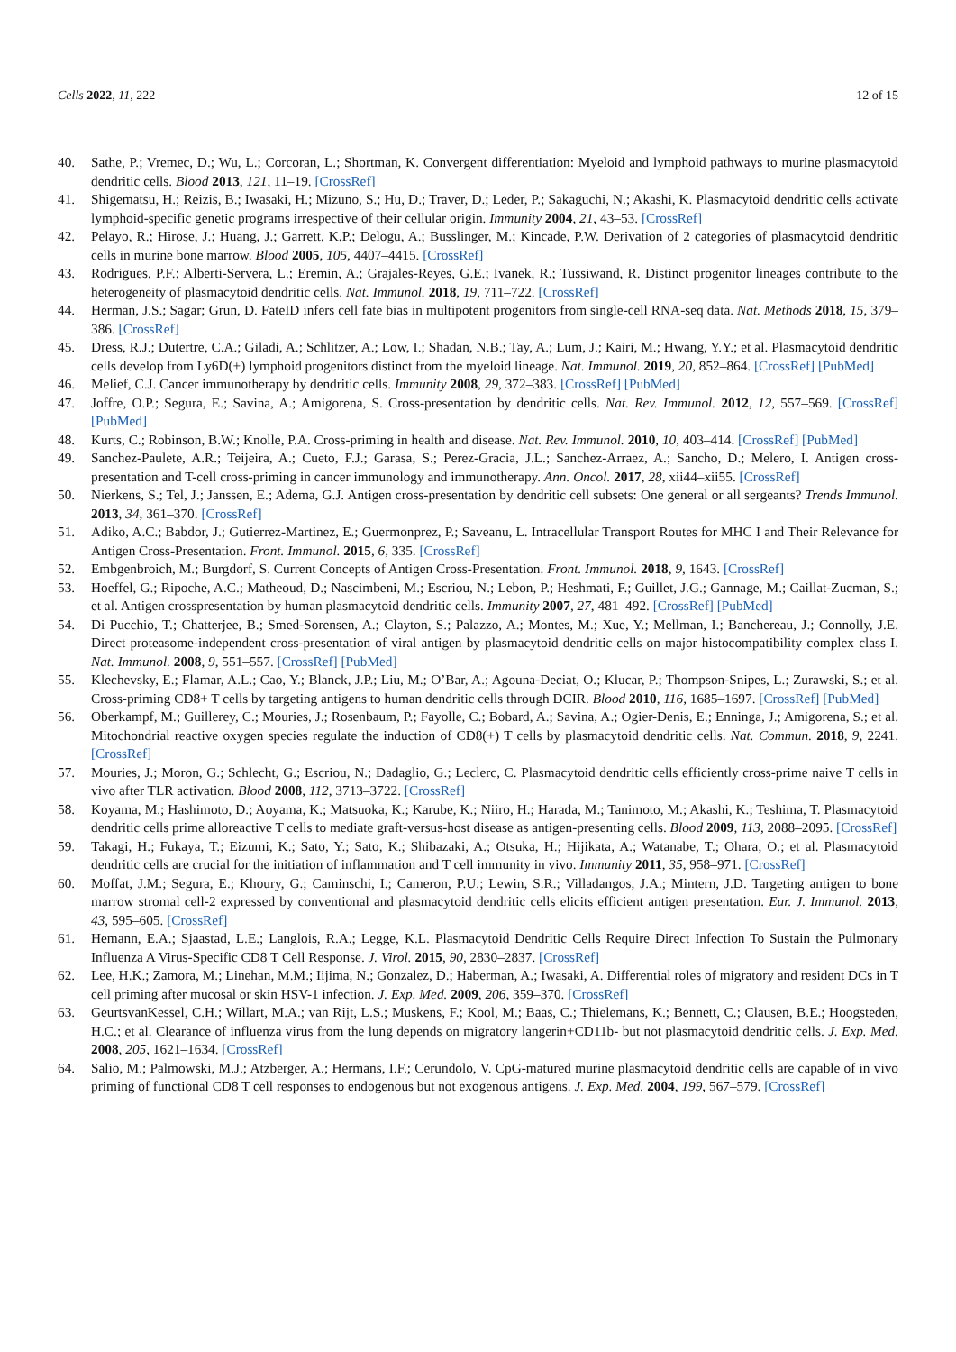Cells 2022, 11, 222 12 of 15
40. Sathe, P.; Vremec, D.; Wu, L.; Corcoran, L.; Shortman, K. Convergent differentiation: Myeloid and lymphoid pathways to murine plasmacytoid dendritic cells. Blood 2013, 121, 11–19. [CrossRef]
41. Shigematsu, H.; Reizis, B.; Iwasaki, H.; Mizuno, S.; Hu, D.; Traver, D.; Leder, P.; Sakaguchi, N.; Akashi, K. Plasmacytoid dendritic cells activate lymphoid-specific genetic programs irrespective of their cellular origin. Immunity 2004, 21, 43–53. [CrossRef]
42. Pelayo, R.; Hirose, J.; Huang, J.; Garrett, K.P.; Delogu, A.; Busslinger, M.; Kincade, P.W. Derivation of 2 categories of plasmacytoid dendritic cells in murine bone marrow. Blood 2005, 105, 4407–4415. [CrossRef]
43. Rodrigues, P.F.; Alberti-Servera, L.; Eremin, A.; Grajales-Reyes, G.E.; Ivanek, R.; Tussiwand, R. Distinct progenitor lineages contribute to the heterogeneity of plasmacytoid dendritic cells. Nat. Immunol. 2018, 19, 711–722. [CrossRef]
44. Herman, J.S.; Sagar; Grun, D. FateID infers cell fate bias in multipotent progenitors from single-cell RNA-seq data. Nat. Methods 2018, 15, 379–386. [CrossRef]
45. Dress, R.J.; Dutertre, C.A.; Giladi, A.; Schlitzer, A.; Low, I.; Shadan, N.B.; Tay, A.; Lum, J.; Kairi, M.; Hwang, Y.Y.; et al. Plasmacytoid dendritic cells develop from Ly6D(+) lymphoid progenitors distinct from the myeloid lineage. Nat. Immunol. 2019, 20, 852–864. [CrossRef] [PubMed]
46. Melief, C.J. Cancer immunotherapy by dendritic cells. Immunity 2008, 29, 372–383. [CrossRef] [PubMed]
47. Joffre, O.P.; Segura, E.; Savina, A.; Amigorena, S. Cross-presentation by dendritic cells. Nat. Rev. Immunol. 2012, 12, 557–569. [CrossRef] [PubMed]
48. Kurts, C.; Robinson, B.W.; Knolle, P.A. Cross-priming in health and disease. Nat. Rev. Immunol. 2010, 10, 403–414. [CrossRef] [PubMed]
49. Sanchez-Paulete, A.R.; Teijeira, A.; Cueto, F.J.; Garasa, S.; Perez-Gracia, J.L.; Sanchez-Arraez, A.; Sancho, D.; Melero, I. Antigen cross-presentation and T-cell cross-priming in cancer immunology and immunotherapy. Ann. Oncol. 2017, 28, xii44–xii55. [CrossRef]
50. Nierkens, S.; Tel, J.; Janssen, E.; Adema, G.J. Antigen cross-presentation by dendritic cell subsets: One general or all sergeants? Trends Immunol. 2013, 34, 361–370. [CrossRef]
51. Adiko, A.C.; Babdor, J.; Gutierrez-Martinez, E.; Guermonprez, P.; Saveanu, L. Intracellular Transport Routes for MHC I and Their Relevance for Antigen Cross-Presentation. Front. Immunol. 2015, 6, 335. [CrossRef]
52. Embgenbroich, M.; Burgdorf, S. Current Concepts of Antigen Cross-Presentation. Front. Immunol. 2018, 9, 1643. [CrossRef]
53. Hoeffel, G.; Ripoche, A.C.; Matheoud, D.; Nascimbeni, M.; Escriou, N.; Lebon, P.; Heshmati, F.; Guillet, J.G.; Gannage, M.; Caillat-Zucman, S.; et al. Antigen crosspresentation by human plasmacytoid dendritic cells. Immunity 2007, 27, 481–492. [CrossRef] [PubMed]
54. Di Pucchio, T.; Chatterjee, B.; Smed-Sorensen, A.; Clayton, S.; Palazzo, A.; Montes, M.; Xue, Y.; Mellman, I.; Banchereau, J.; Connolly, J.E. Direct proteasome-independent cross-presentation of viral antigen by plasmacytoid dendritic cells on major histocompatibility complex class I. Nat. Immunol. 2008, 9, 551–557. [CrossRef] [PubMed]
55. Klechevsky, E.; Flamar, A.L.; Cao, Y.; Blanck, J.P.; Liu, M.; O’Bar, A.; Agouna-Deciat, O.; Klucar, P.; Thompson-Snipes, L.; Zurawski, S.; et al. Cross-priming CD8+ T cells by targeting antigens to human dendritic cells through DCIR. Blood 2010, 116, 1685–1697. [CrossRef] [PubMed]
56. Oberkampf, M.; Guillerey, C.; Mouries, J.; Rosenbaum, P.; Fayolle, C.; Bobard, A.; Savina, A.; Ogier-Denis, E.; Enninga, J.; Amigorena, S.; et al. Mitochondrial reactive oxygen species regulate the induction of CD8(+) T cells by plasmacytoid dendritic cells. Nat. Commun. 2018, 9, 2241. [CrossRef]
57. Mouries, J.; Moron, G.; Schlecht, G.; Escriou, N.; Dadaglio, G.; Leclerc, C. Plasmacytoid dendritic cells efficiently cross-prime naive T cells in vivo after TLR activation. Blood 2008, 112, 3713–3722. [CrossRef]
58. Koyama, M.; Hashimoto, D.; Aoyama, K.; Matsuoka, K.; Karube, K.; Niiro, H.; Harada, M.; Tanimoto, M.; Akashi, K.; Teshima, T. Plasmacytoid dendritic cells prime alloreactive T cells to mediate graft-versus-host disease as antigen-presenting cells. Blood 2009, 113, 2088–2095. [CrossRef]
59. Takagi, H.; Fukaya, T.; Eizumi, K.; Sato, Y.; Sato, K.; Shibazaki, A.; Otsuka, H.; Hijikata, A.; Watanabe, T.; Ohara, O.; et al. Plasmacytoid dendritic cells are crucial for the initiation of inflammation and T cell immunity in vivo. Immunity 2011, 35, 958–971. [CrossRef]
60. Moffat, J.M.; Segura, E.; Khoury, G.; Caminschi, I.; Cameron, P.U.; Lewin, S.R.; Villadangos, J.A.; Mintern, J.D. Targeting antigen to bone marrow stromal cell-2 expressed by conventional and plasmacytoid dendritic cells elicits efficient antigen presentation. Eur. J. Immunol. 2013, 43, 595–605. [CrossRef]
61. Hemann, E.A.; Sjaastad, L.E.; Langlois, R.A.; Legge, K.L. Plasmacytoid Dendritic Cells Require Direct Infection To Sustain the Pulmonary Influenza A Virus-Specific CD8 T Cell Response. J. Virol. 2015, 90, 2830–2837. [CrossRef]
62. Lee, H.K.; Zamora, M.; Linehan, M.M.; Iijima, N.; Gonzalez, D.; Haberman, A.; Iwasaki, A. Differential roles of migratory and resident DCs in T cell priming after mucosal or skin HSV-1 infection. J. Exp. Med. 2009, 206, 359–370. [CrossRef]
63. GeurtsvanKessel, C.H.; Willart, M.A.; van Rijt, L.S.; Muskens, F.; Kool, M.; Baas, C.; Thielemans, K.; Bennett, C.; Clausen, B.E.; Hoogsteden, H.C.; et al. Clearance of influenza virus from the lung depends on migratory langerin+CD11b- but not plasmacytoid dendritic cells. J. Exp. Med. 2008, 205, 1621–1634. [CrossRef]
64. Salio, M.; Palmowski, M.J.; Atzberger, A.; Hermans, I.F.; Cerundolo, V. CpG-matured murine plasmacytoid dendritic cells are capable of in vivo priming of functional CD8 T cell responses to endogenous but not exogenous antigens. J. Exp. Med. 2004, 199, 567–579. [CrossRef]